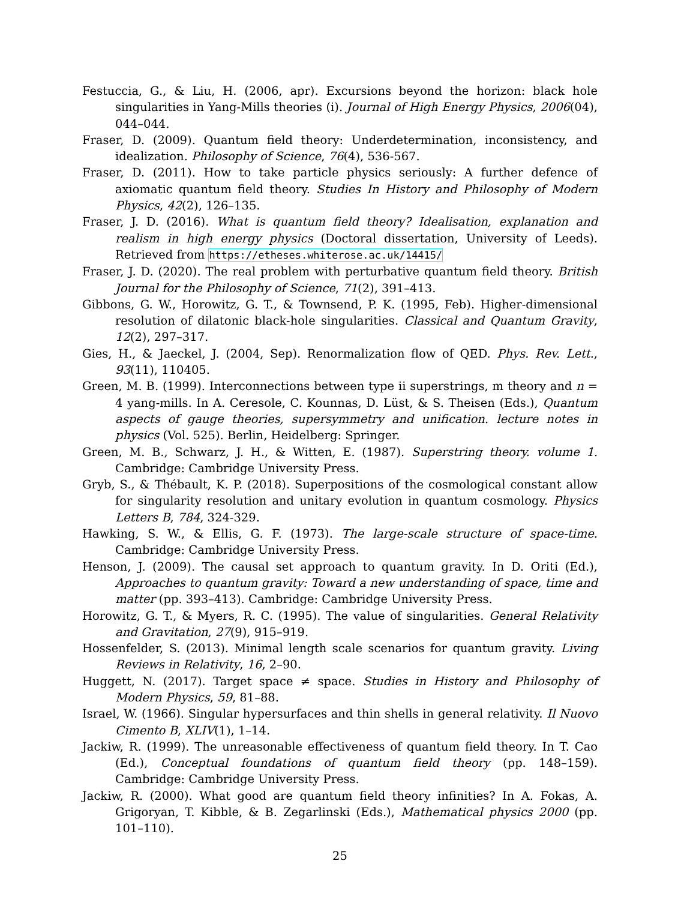Festuccia, G., & Liu, H. (2006, apr). Excursions beyond the horizon: black hole singularities in Yang-Mills theories (i). Journal of High Energy Physics, 2006(04), 044–044.
Fraser, D. (2009). Quantum field theory: Underdetermination, inconsistency, and idealization. Philosophy of Science, 76(4), 536-567.
Fraser, D. (2011). How to take particle physics seriously: A further defence of axiomatic quantum field theory. Studies In History and Philosophy of Modern Physics, 42(2), 126–135.
Fraser, J. D. (2016). What is quantum field theory? Idealisation, explanation and realism in high energy physics (Doctoral dissertation, University of Leeds). Retrieved from https://etheses.whiterose.ac.uk/14415/
Fraser, J. D. (2020). The real problem with perturbative quantum field theory. British Journal for the Philosophy of Science, 71(2), 391–413.
Gibbons, G. W., Horowitz, G. T., & Townsend, P. K. (1995, Feb). Higher-dimensional resolution of dilatonic black-hole singularities. Classical and Quantum Gravity, 12(2), 297–317.
Gies, H., & Jaeckel, J. (2004, Sep). Renormalization flow of QED. Phys. Rev. Lett., 93(11), 110405.
Green, M. B. (1999). Interconnections between type ii superstrings, m theory and n = 4 yang-mills. In A. Ceresole, C. Kounnas, D. Lüst, & S. Theisen (Eds.), Quantum aspects of gauge theories, supersymmetry and unification. lecture notes in physics (Vol. 525). Berlin, Heidelberg: Springer.
Green, M. B., Schwarz, J. H., & Witten, E. (1987). Superstring theory. volume 1. Cambridge: Cambridge University Press.
Gryb, S., & Thébault, K. P. (2018). Superpositions of the cosmological constant allow for singularity resolution and unitary evolution in quantum cosmology. Physics Letters B, 784, 324-329.
Hawking, S. W., & Ellis, G. F. (1973). The large-scale structure of space-time. Cambridge: Cambridge University Press.
Henson, J. (2009). The causal set approach to quantum gravity. In D. Oriti (Ed.), Approaches to quantum gravity: Toward a new understanding of space, time and matter (pp. 393–413). Cambridge: Cambridge University Press.
Horowitz, G. T., & Myers, R. C. (1995). The value of singularities. General Relativity and Gravitation, 27(9), 915–919.
Hossenfelder, S. (2013). Minimal length scale scenarios for quantum gravity. Living Reviews in Relativity, 16, 2–90.
Huggett, N. (2017). Target space ≠ space. Studies in History and Philosophy of Modern Physics, 59, 81–88.
Israel, W. (1966). Singular hypersurfaces and thin shells in general relativity. Il Nuovo Cimento B, XLIV(1), 1–14.
Jackiw, R. (1999). The unreasonable effectiveness of quantum field theory. In T. Cao (Ed.), Conceptual foundations of quantum field theory (pp. 148–159). Cambridge: Cambridge University Press.
Jackiw, R. (2000). What good are quantum field theory infinities? In A. Fokas, A. Grigoryan, T. Kibble, & B. Zegarlinski (Eds.), Mathematical physics 2000 (pp. 101–110).
25